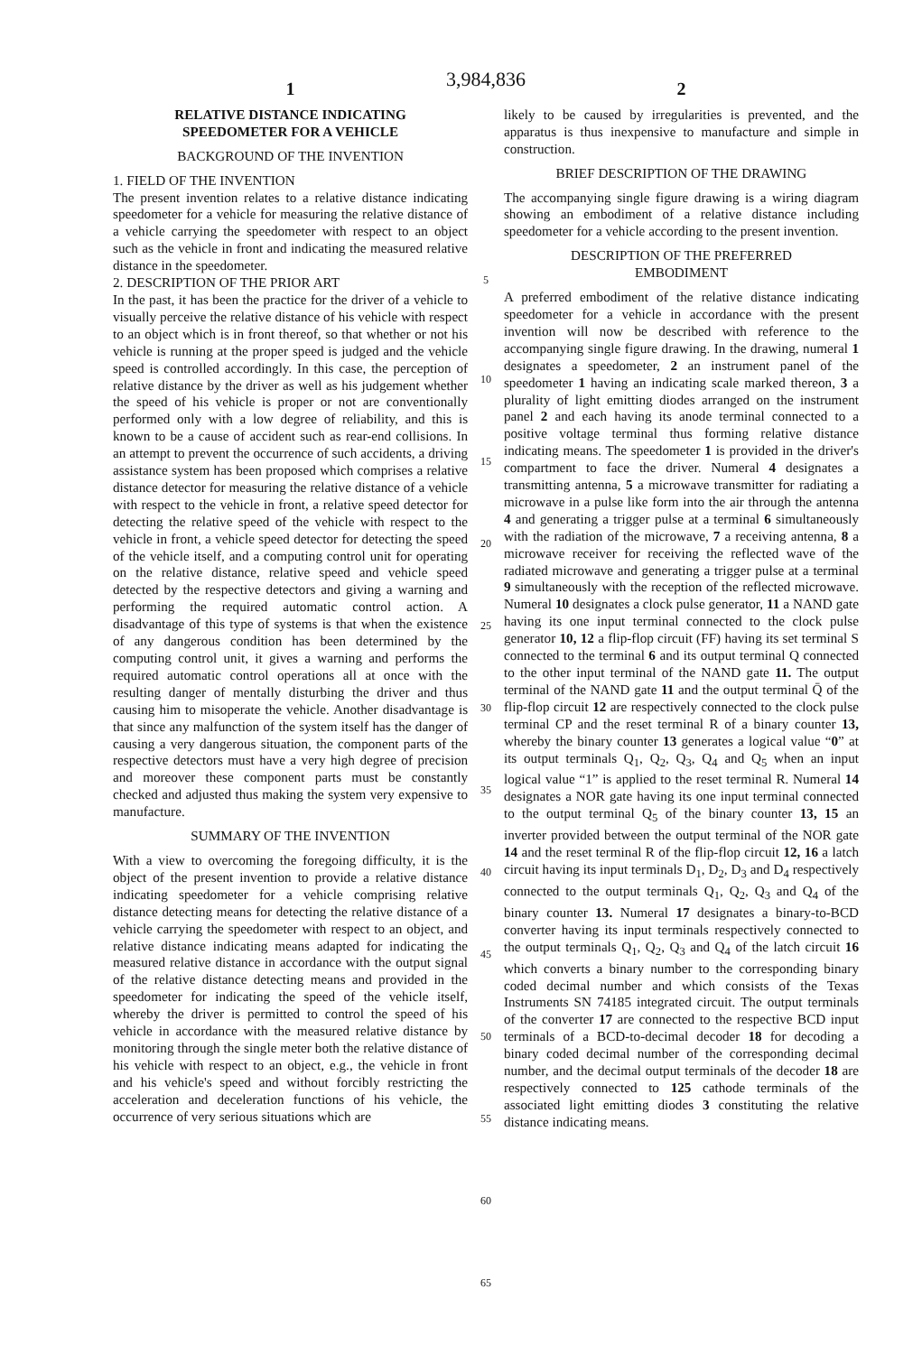3,984,836
1
RELATIVE DISTANCE INDICATING
SPEEDOMETER FOR A VEHICLE
BACKGROUND OF THE INVENTION
1. FIELD OF THE INVENTION
The present invention relates to a relative distance indicating speedometer for a vehicle for measuring the relative distance of a vehicle carrying the speedometer with respect to an object such as the vehicle in front and indicating the measured relative distance in the speedometer.
2. DESCRIPTION OF THE PRIOR ART
In the past, it has been the practice for the driver of a vehicle to visually perceive the relative distance of his vehicle with respect to an object which is in front thereof, so that whether or not his vehicle is running at the proper speed is judged and the vehicle speed is controlled accordingly. In this case, the perception of relative distance by the driver as well as his judgement whether the speed of his vehicle is proper or not are conventionally performed only with a low degree of reliability, and this is known to be a cause of accident such as rear-end collisions. In an attempt to prevent the occurrence of such accidents, a driving assistance system has been proposed which comprises a relative distance detector for measuring the relative distance of a vehicle with respect to the vehicle in front, a relative speed detector for detecting the relative speed of the vehicle with respect to the vehicle in front, a vehicle speed detector for detecting the speed of the vehicle itself, and a computing control unit for operating on the relative distance, relative speed and vehicle speed detected by the respective detectors and giving a warning and performing the required automatic control action. A disadvantage of this type of systems is that when the existence of any dangerous condition has been determined by the computing control unit, it gives a warning and performs the required automatic control operations all at once with the resulting danger of mentally disturbing the driver and thus causing him to misoperate the vehicle. Another disadvantage is that since any malfunction of the system itself has the danger of causing a very dangerous situation, the component parts of the respective detectors must have a very high degree of precision and moreover these component parts must be constantly checked and adjusted thus making the system very expensive to manufacture.
SUMMARY OF THE INVENTION
With a view to overcoming the foregoing difficulty, it is the object of the present invention to provide a relative distance indicating speedometer for a vehicle comprising relative distance detecting means for detecting the relative distance of a vehicle carrying the speedometer with respect to an object, and relative distance indicating means adapted for indicating the measured relative distance in accordance with the output signal of the relative distance detecting means and provided in the speedometer for indicating the speed of the vehicle itself, whereby the driver is permitted to control the speed of his vehicle in accordance with the measured relative distance by monitoring through the single meter both the relative distance of his vehicle with respect to an object, e.g., the vehicle in front and his vehicle's speed and without forcibly restricting the acceleration and deceleration functions of his vehicle, the occurrence of very serious situations which are
5
10
15
20
25
30
35
40
45
50
55
60
65
2
likely to be caused by irregularities is prevented, and the apparatus is thus inexpensive to manufacture and simple in construction.
BRIEF DESCRIPTION OF THE DRAWING
The accompanying single figure drawing is a wiring diagram showing an embodiment of a relative distance including speedometer for a vehicle according to the present invention.
DESCRIPTION OF THE PREFERRED
EMBODIMENT
A preferred embodiment of the relative distance indicating speedometer for a vehicle in accordance with the present invention will now be described with reference to the accompanying single figure drawing. In the drawing, numeral 1 designates a speedometer, 2 an instrument panel of the speedometer 1 having an indicating scale marked thereon, 3 a plurality of light emitting diodes arranged on the instrument panel 2 and each having its anode terminal connected to a positive voltage terminal thus forming relative distance indicating means. The speedometer 1 is provided in the driver's compartment to face the driver. Numeral 4 designates a transmitting antenna, 5 a microwave transmitter for radiating a microwave in a pulse like form into the air through the antenna 4 and generating a trigger pulse at a terminal 6 simultaneously with the radiation of the microwave, 7 a receiving antenna, 8 a microwave receiver for receiving the reflected wave of the radiated microwave and generating a trigger pulse at a terminal 9 simultaneously with the reception of the reflected microwave. Numeral 10 designates a clock pulse generator, 11 a NAND gate having its one input terminal connected to the clock pulse generator 10, 12 a flip-flop circuit (FF) having its set terminal S connected to the terminal 6 and its output terminal Q connected to the other input terminal of the NAND gate 11. The output terminal of the NAND gate 11 and the output terminal Q̄ of the flip-flop circuit 12 are respectively connected to the clock pulse terminal CP and the reset terminal R of a binary counter 13, whereby the binary counter 13 generates a logical value “0” at its output terminals Q<sub>1</sub>, Q<sub>2</sub>, Q<sub>3</sub>, Q<sub>4</sub> and Q<sub>5</sub> when an input logical value “1” is applied to the reset terminal R. Numeral 14 designates a NOR gate having its one input terminal connected to the output terminal Q<sub>5</sub> of the binary counter 13, 15 an inverter provided between the output terminal of the NOR gate 14 and the reset terminal R of the flip-flop circuit 12, 16 a latch circuit having its input terminals D<sub>1</sub>, D<sub>2</sub>, D<sub>3</sub> and D<sub>4</sub> respectively connected to the output terminals Q<sub>1</sub>, Q<sub>2</sub>, Q<sub>3</sub> and Q<sub>4</sub> of the binary counter 13. Numeral 17 designates a binary-to-BCD converter having its input terminals respectively connected to the output terminals Q<sub>1</sub>, Q<sub>2</sub>, Q<sub>3</sub> and Q<sub>4</sub> of the latch circuit 16 which converts a binary number to the corresponding binary coded decimal number and which consists of the Texas Instruments SN 74185 integrated circuit. The output terminals of the converter 17 are connected to the respective BCD input terminals of a BCD-to-decimal decoder 18 for decoding a binary coded decimal number of the corresponding decimal number, and the decimal output terminals of the decoder 18 are respectively connected to 125 cathode terminals of the associated light emitting diodes 3 constituting the relative distance indicating means.